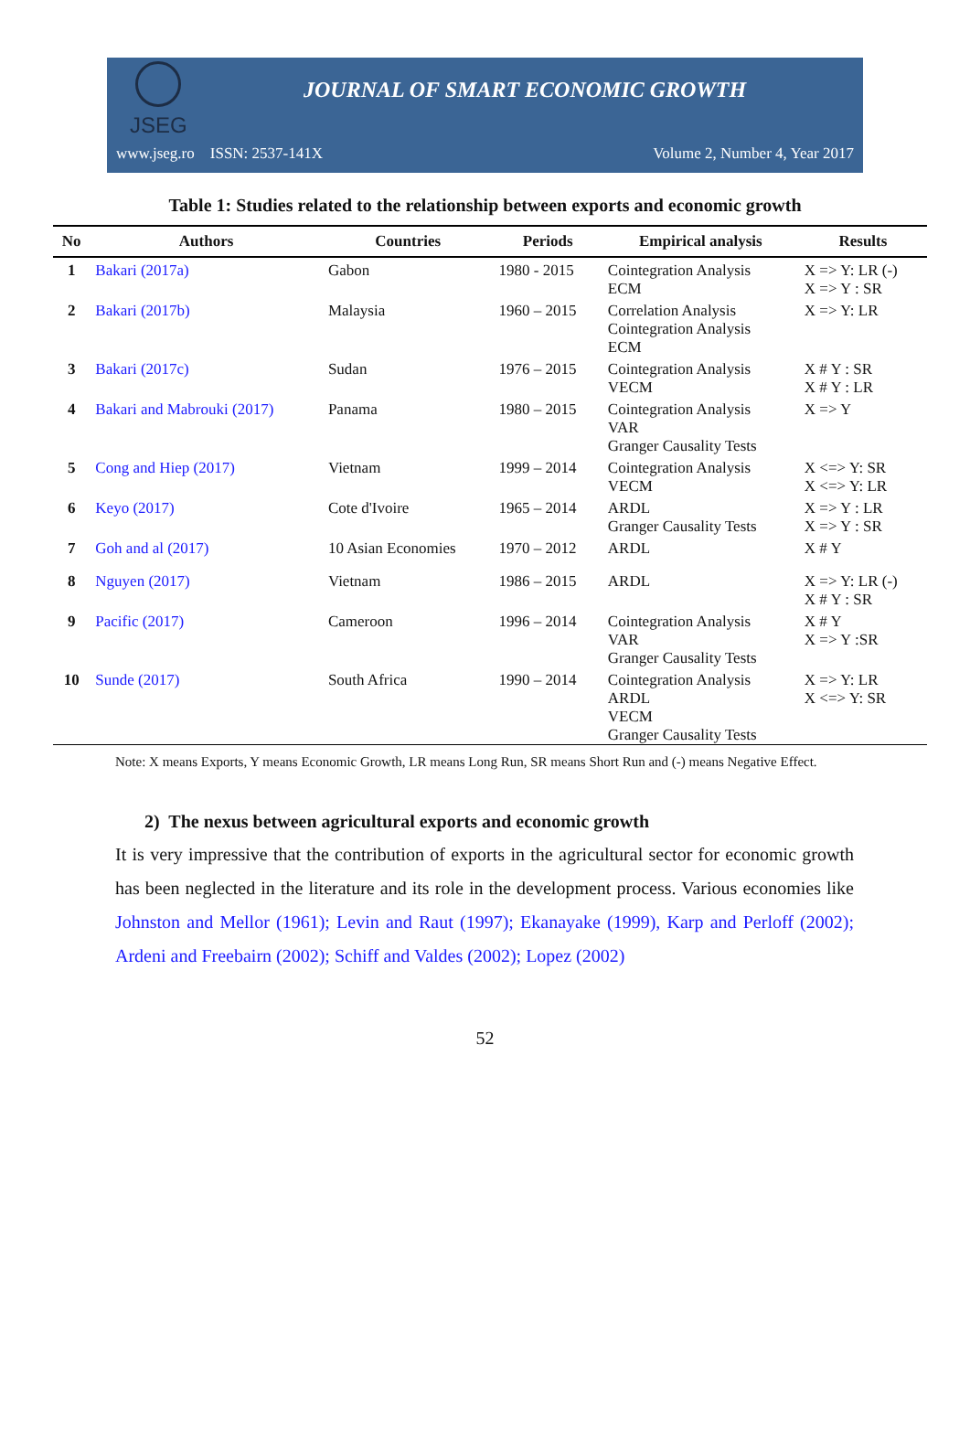JSEG
JOURNAL OF SMART ECONOMIC GROWTH
www.jseg.ro ISSN: 2537-141X Volume 2, Number 4, Year 2017
Table 1: Studies related to the relationship between exports and economic growth
| No | Authors | Countries | Periods | Empirical analysis | Results |
| --- | --- | --- | --- | --- | --- |
| 1 | Bakari (2017a) | Gabon | 1980 - 2015 | Cointegration Analysis ECM | X => Y: LR (-) X => Y : SR |
| 2 | Bakari (2017b) | Malaysia | 1960 – 2015 | Correlation Analysis Cointegration Analysis ECM | X => Y: LR |
| 3 | Bakari (2017c) | Sudan | 1976 – 2015 | Cointegration Analysis VECM | X # Y : SR X # Y : LR |
| 4 | Bakari and Mabrouki (2017) | Panama | 1980 – 2015 | Cointegration Analysis VAR Granger Causality Tests | X => Y |
| 5 | Cong and Hiep (2017) | Vietnam | 1999 – 2014 | Cointegration Analysis VECM | X <=> Y: SR X <=> Y: LR |
| 6 | Keyo (2017) | Cote d'Ivoire | 1965 – 2014 | ARDL Granger Causality Tests | X => Y : LR X => Y : SR |
| 7 | Goh and al (2017) | 10 Asian Economies | 1970 – 2012 | ARDL | X # Y |
| 8 | Nguyen (2017) | Vietnam | 1986 – 2015 | ARDL | X => Y: LR (-) X # Y : SR |
| 9 | Pacific (2017) | Cameroon | 1996 – 2014 | Cointegration Analysis VAR Granger Causality Tests | X # Y X => Y :SR |
| 10 | Sunde (2017) | South Africa | 1990 – 2014 | Cointegration Analysis ARDL VECM Granger Causality Tests | X => Y: LR X <=> Y: SR |
Note: X means Exports, Y means Economic Growth, LR means Long Run, SR means Short Run and (-) means Negative Effect.
2) The nexus between agricultural exports and economic growth
It is very impressive that the contribution of exports in the agricultural sector for economic growth has been neglected in the literature and its role in the development process. Various economies like Johnston and Mellor (1961); Levin and Raut (1997); Ekanayake (1999), Karp and Perloff (2002); Ardeni and Freebairn (2002); Schiff and Valdes (2002); Lopez (2002)
52